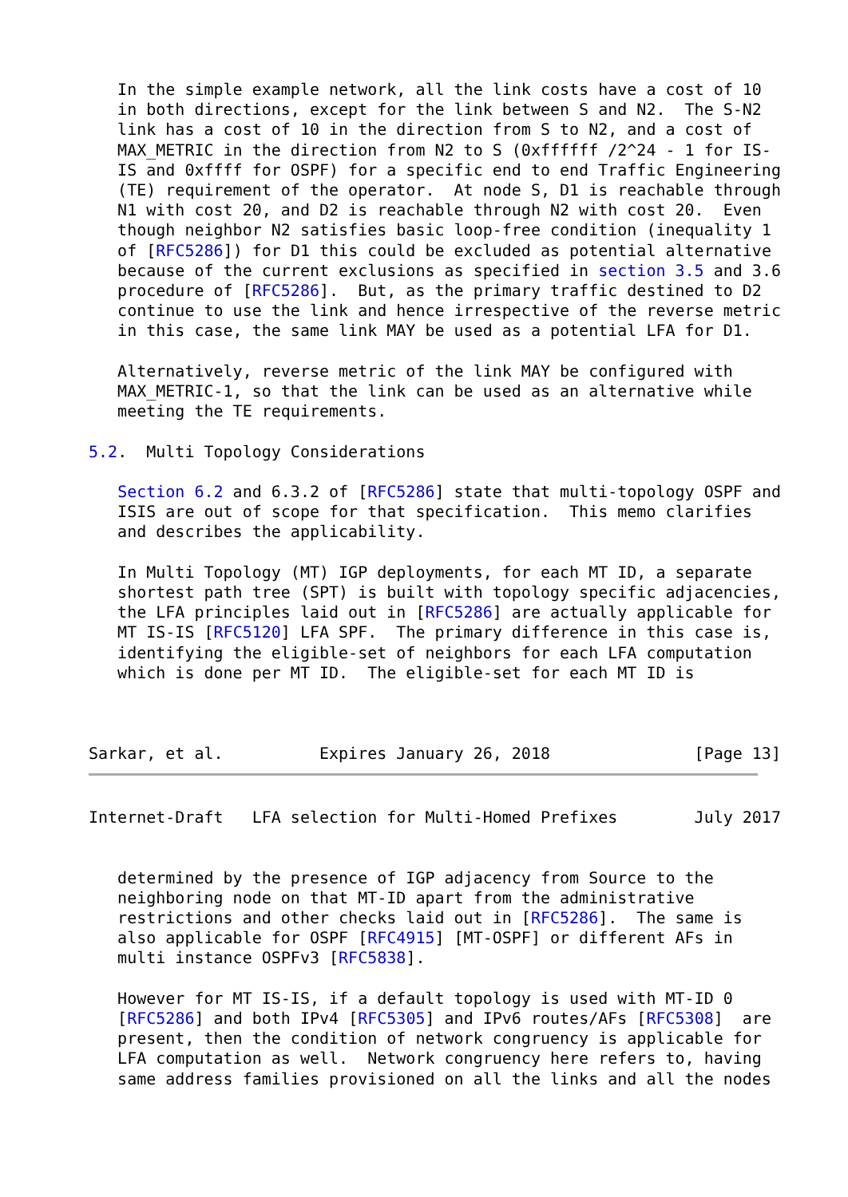In the simple example network, all the link costs have a cost of 10
   in both directions, except for the link between S and N2.  The S-N2
   link has a cost of 10 in the direction from S to N2, and a cost of
   MAX_METRIC in the direction from N2 to S (0xffffff /2^24 - 1 for IS-
   IS and 0xffff for OSPF) for a specific end to end Traffic Engineering
   (TE) requirement of the operator.  At node S, D1 is reachable through
   N1 with cost 20, and D2 is reachable through N2 with cost 20.  Even
   though neighbor N2 satisfies basic loop-free condition (inequality 1
   of [RFC5286]) for D1 this could be excluded as potential alternative
   because of the current exclusions as specified in section 3.5 and 3.6
   procedure of [RFC5286].  But, as the primary traffic destined to D2
   continue to use the link and hence irrespective of the reverse metric
   in this case, the same link MAY be used as a potential LFA for D1.

   Alternatively, reverse metric of the link MAY be configured with
   MAX_METRIC-1, so that the link can be used as an alternative while
   meeting the TE requirements.

5.2.  Multi Topology Considerations

   Section 6.2 and 6.3.2 of [RFC5286] state that multi-topology OSPF and
   ISIS are out of scope for that specification.  This memo clarifies
   and describes the applicability.

   In Multi Topology (MT) IGP deployments, for each MT ID, a separate
   shortest path tree (SPT) is built with topology specific adjacencies,
   the LFA principles laid out in [RFC5286] are actually applicable for
   MT IS-IS [RFC5120] LFA SPF.  The primary difference in this case is,
   identifying the eligible-set of neighbors for each LFA computation
   which is done per MT ID.  The eligible-set for each MT ID is



Sarkar, et al.          Expires January 26, 2018               [Page 13]
Internet-Draft   LFA selection for Multi-Homed Prefixes        July 2017


   determined by the presence of IGP adjacency from Source to the
   neighboring node on that MT-ID apart from the administrative
   restrictions and other checks laid out in [RFC5286].  The same is
   also applicable for OSPF [RFC4915] [MT-OSPF] or different AFs in
   multi instance OSPFv3 [RFC5838].

   However for MT IS-IS, if a default topology is used with MT-ID 0
   [RFC5286] and both IPv4 [RFC5305] and IPv6 routes/AFs [RFC5308]  are
   present, then the condition of network congruency is applicable for
   LFA computation as well.  Network congruency here refers to, having
   same address families provisioned on all the links and all the nodes